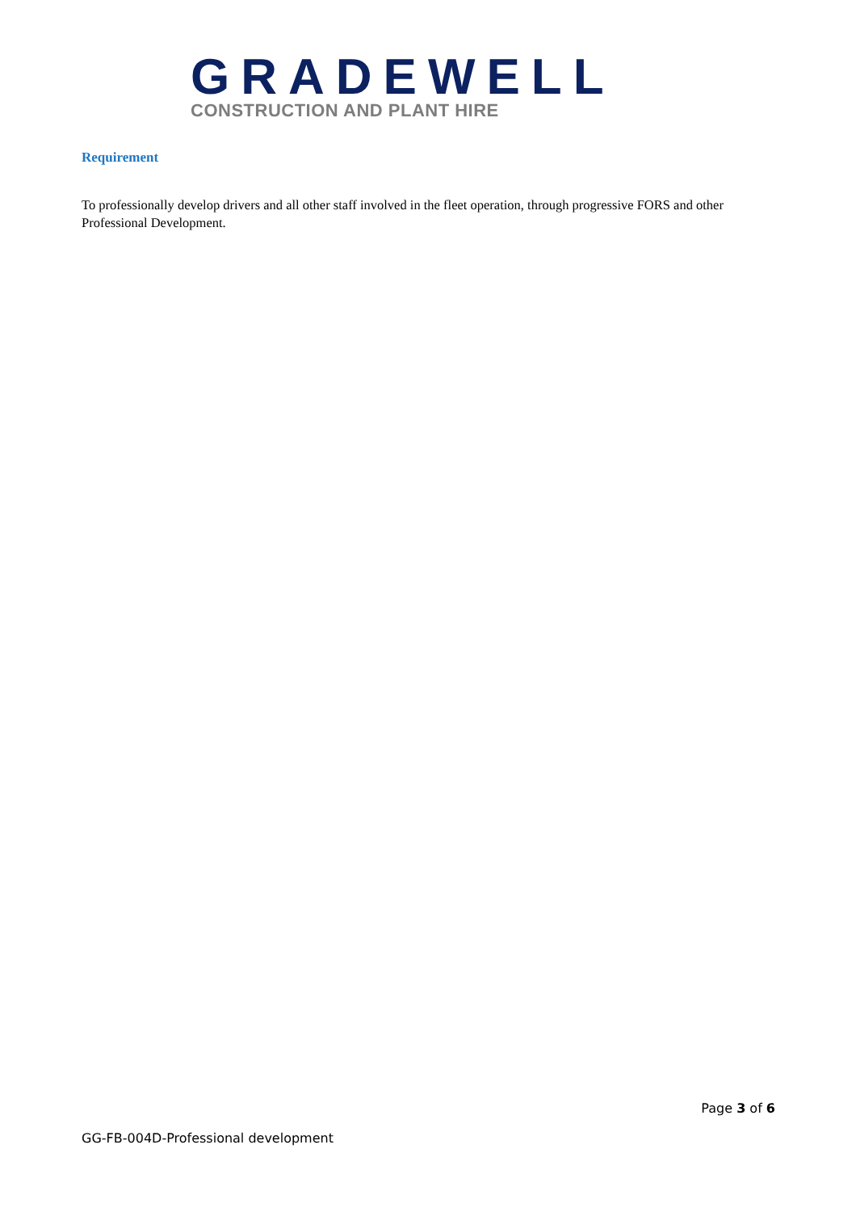GRADEWELL
CONSTRUCTION AND PLANT HIRE
Requirement
To professionally develop drivers and all other staff involved in the fleet operation, through progressive FORS and other Professional Development.
Page 3 of 6
GG-FB-004D-Professional development